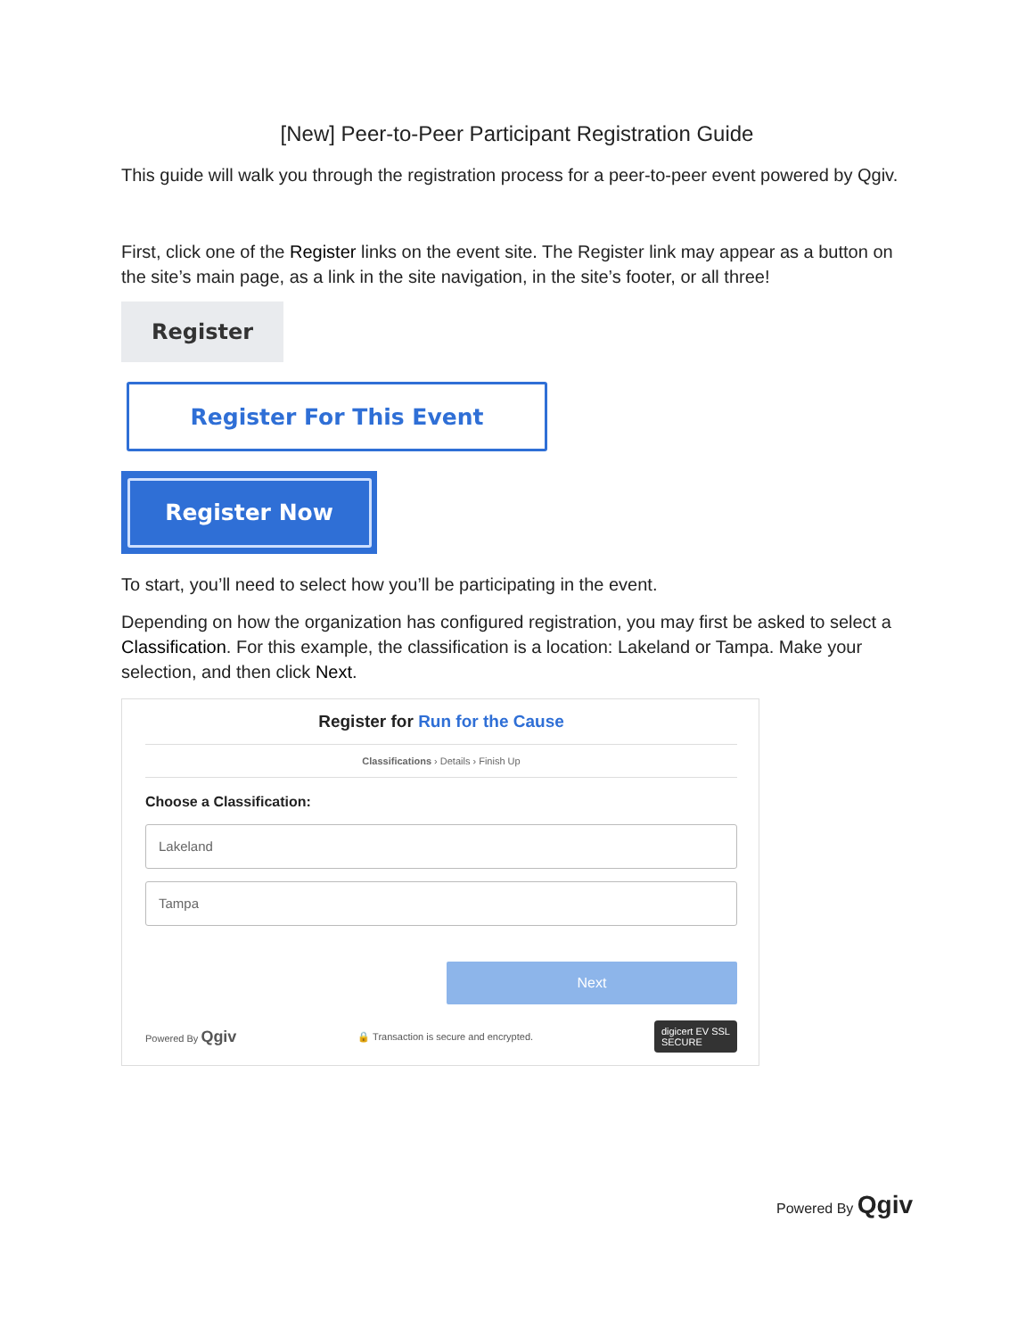[New] Peer-to-Peer Participant Registration Guide
This guide will walk you through the registration process for a peer-to-peer event powered by Qgiv.
First, click one of the Register links on the event site. The Register link may appear as a button on the site’s main page, as a link in the site navigation, in the site’s footer, or all three!
Register
Register For This Event
Register Now
To start, you’ll need to select how you’ll be participating in the event.
Depending on how the organization has configured registration, you may first be asked to select a Classification. For this example, the classification is a location: Lakeland or Tampa. Make your selection, and then click Next.
Register for Run for the Cause
Classifications › Details › Finish Up
Choose a Classification:
Lakeland
Tampa
Next
Powered By Qgiv 🔒 Transaction is secure and encrypted. digicert EV SSL
SECURE
Powered By Qgiv